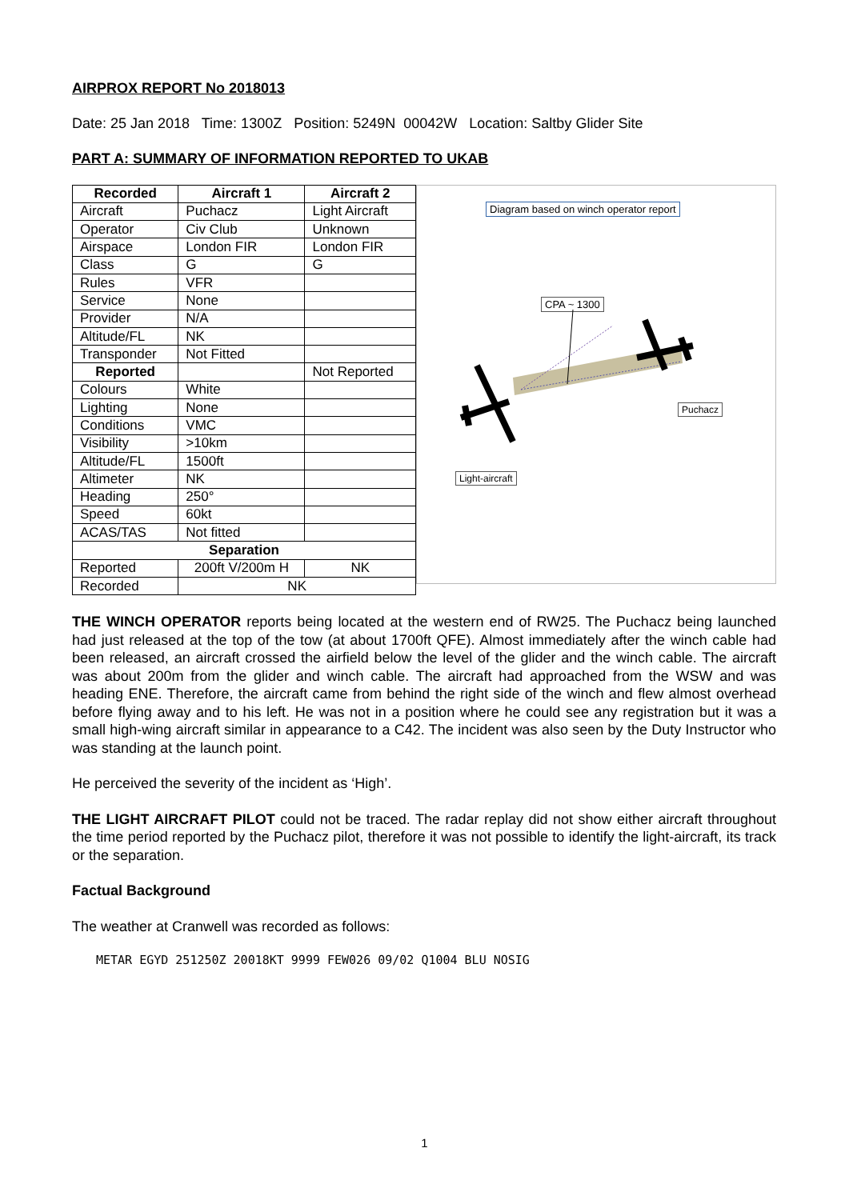AIRPROX REPORT No 2018013
Date: 25 Jan 2018 Time: 1300Z Position: 5249N 00042W Location: Saltby Glider Site
PART A: SUMMARY OF INFORMATION REPORTED TO UKAB
| Recorded | Aircraft 1 | Aircraft 2 |
| --- | --- | --- |
| Aircraft | Puchacz | Light Aircraft |
| Operator | Civ Club | Unknown |
| Airspace | London FIR | London FIR |
| Class | G | G |
| Rules | VFR | |
| Service | None | |
| Provider | N/A | |
| Altitude/FL | NK | |
| Transponder | Not Fitted | |
| Reported | | Not Reported |
| Colours | White | |
| Lighting | None | |
| Conditions | VMC | |
| Visibility | >10km | |
| Altitude/FL | 1500ft | |
| Altimeter | NK | |
| Heading | 250° | |
| Speed | 60kt | |
| ACAS/TAS | Not fitted | |
| Separation | | |
| Reported | 200ft V/200m H | NK |
| Recorded | NK | |
Diagram based on winch operator report
CPA ~ 1300
Puchacz
Light-aircraft
THE WINCH OPERATOR reports being located at the western end of RW25. The Puchacz being launched had just released at the top of the tow (at about 1700ft QFE). Almost immediately after the winch cable had been released, an aircraft crossed the airfield below the level of the glider and the winch cable. The aircraft was about 200m from the glider and winch cable. The aircraft had approached from the WSW and was heading ENE. Therefore, the aircraft came from behind the right side of the winch and flew almost overhead before flying away and to his left. He was not in a position where he could see any registration but it was a small high-wing aircraft similar in appearance to a C42. The incident was also seen by the Duty Instructor who was standing at the launch point.
He perceived the severity of the incident as ‘High’.
THE LIGHT AIRCRAFT PILOT could not be traced. The radar replay did not show either aircraft throughout the time period reported by the Puchacz pilot, therefore it was not possible to identify the light-aircraft, its track or the separation.
Factual Background
The weather at Cranwell was recorded as follows:
METAR EGYD 251250Z 20018KT 9999 FEW026 09/02 Q1004 BLU NOSIG
1